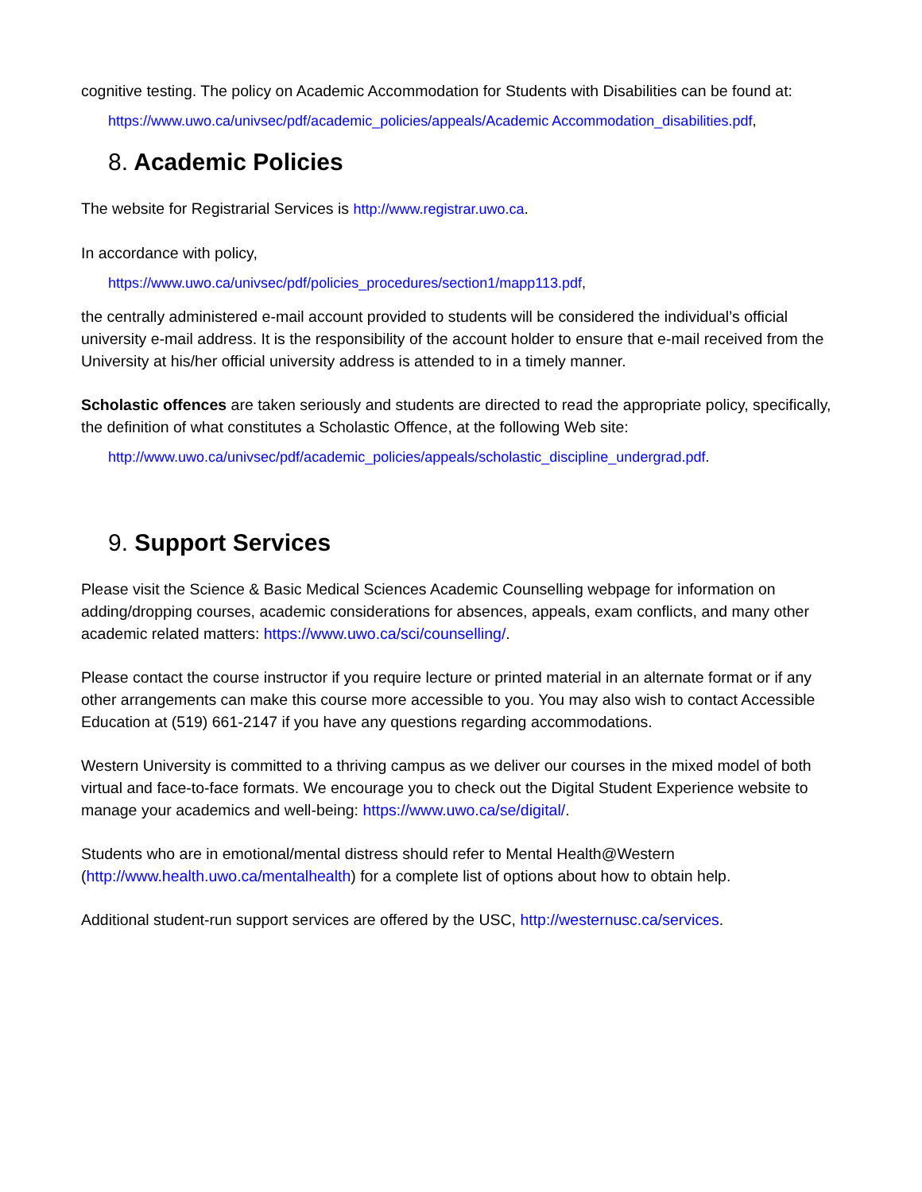cognitive testing. The policy on Academic Accommodation for Students with Disabilities can be found at:
https://www.uwo.ca/univsec/pdf/academic_policies/appeals/Academic Accommodation_disabilities.pdf,
8. Academic Policies
The website for Registrarial Services is http://www.registrar.uwo.ca.
In accordance with policy,
https://www.uwo.ca/univsec/pdf/policies_procedures/section1/mapp113.pdf,
the centrally administered e-mail account provided to students will be considered the individual’s official university e-mail address. It is the responsibility of the account holder to ensure that e-mail received from the University at his/her official university address is attended to in a timely manner.
Scholastic offences are taken seriously and students are directed to read the appropriate policy, specifically, the definition of what constitutes a Scholastic Offence, at the following Web site:
http://www.uwo.ca/univsec/pdf/academic_policies/appeals/scholastic_discipline_undergrad.pdf.
9. Support Services
Please visit the Science & Basic Medical Sciences Academic Counselling webpage for information on adding/dropping courses, academic considerations for absences, appeals, exam conflicts, and many other academic related matters: https://www.uwo.ca/sci/counselling/.
Please contact the course instructor if you require lecture or printed material in an alternate format or if any other arrangements can make this course more accessible to you. You may also wish to contact Accessible Education at (519) 661-2147 if you have any questions regarding accommodations.
Western University is committed to a thriving campus as we deliver our courses in the mixed model of both virtual and face-to-face formats. We encourage you to check out the Digital Student Experience website to manage your academics and well-being: https://www.uwo.ca/se/digital/.
Students who are in emotional/mental distress should refer to Mental Health@Western (http://www.health.uwo.ca/mentalhealth) for a complete list of options about how to obtain help.
Additional student-run support services are offered by the USC, http://westernusc.ca/services.